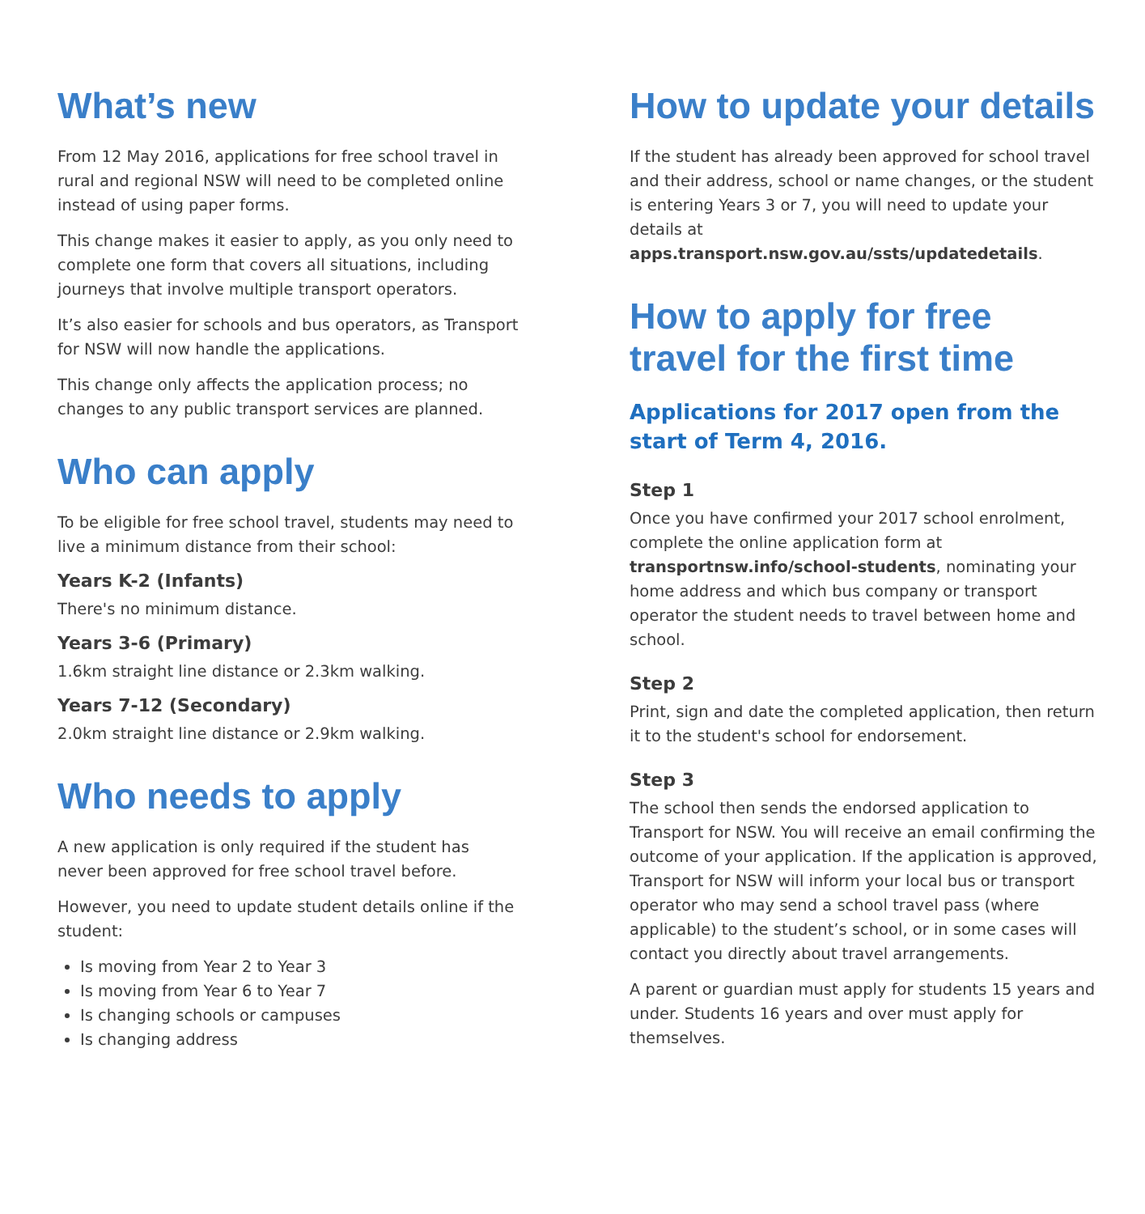What’s new
From 12 May 2016, applications for free school travel in rural and regional NSW will need to be completed online instead of using paper forms.
This change makes it easier to apply, as you only need to complete one form that covers all situations, including journeys that involve multiple transport operators.
It’s also easier for schools and bus operators, as Transport for NSW will now handle the applications.
This change only affects the application process; no changes to any public transport services are planned.
Who can apply
To be eligible for free school travel, students may need to live a minimum distance from their school:
Years K-2 (Infants)
There's no minimum distance.
Years 3-6 (Primary)
1.6km straight line distance or 2.3km walking.
Years 7-12 (Secondary)
2.0km straight line distance or 2.9km walking.
Who needs to apply
A new application is only required if the student has never been approved for free school travel before.
However, you need to update student details online if the student:
Is moving from Year 2 to Year 3
Is moving from Year 6 to Year 7
Is changing schools or campuses
Is changing address
How to update your details
If the student has already been approved for school travel and their address, school or name changes, or the student is entering Years 3 or 7, you will need to update your details at apps.transport.nsw.gov.au/ssts/updatedetails.
How to apply for free travel for the first time
Applications for 2017 open from the start of Term 4, 2016.
Step 1
Once you have confirmed your 2017 school enrolment, complete the online application form at transportnsw.info/school-students, nominating your home address and which bus company or transport operator the student needs to travel between home and school.
Step 2
Print, sign and date the completed application, then return it to the student's school for endorsement.
Step 3
The school then sends the endorsed application to Transport for NSW. You will receive an email confirming the outcome of your application. If the application is approved, Transport for NSW will inform your local bus or transport operator who may send a school travel pass (where applicable) to the student’s school, or in some cases will contact you directly about travel arrangements.
A parent or guardian must apply for students 15 years and under. Students 16 years and over must apply for themselves.